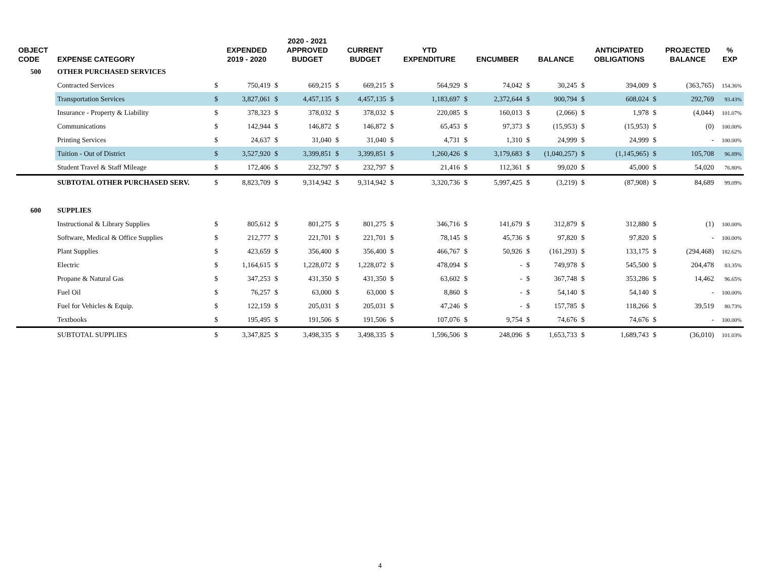| OBJECT CODE | EXPENSE CATEGORY | | EXPENDED 2019 - 2020 | | 2020 - 2021 APPROVED BUDGET | | CURRENT BUDGET | | YTD EXPENDITURE | | ENCUMBER | | BALANCE | | ANTICIPATED OBLIGATIONS | | PROJECTED BALANCE | % EXP |
| --- | --- | --- | --- | --- | --- | --- | --- | --- | --- | --- | --- | --- | --- | --- | --- | --- | --- | --- |
| 500 | OTHER PURCHASED SERVICES | | | | | | | | | | | | | | | | | |
| | Contracted Services | $ | 750,419 | $ | 669,215 | $ | 669,215 | $ | 564,929 | $ | 74,042 | $ | 30,245 | $ | 394,009 | $ | (363,765) | 154.36% |
| | Transportation Services | $ | 3,827,061 | $ | 4,457,135 | $ | 4,457,135 | $ | 1,183,697 | $ | 2,372,644 | $ | 900,794 | $ | 608,024 | $ | 292,769 | 93.43% |
| | Insurance - Property & Liability | $ | 378,323 | $ | 378,032 | $ | 378,032 | $ | 220,085 | $ | 160,013 | $ | (2,066) | $ | 1,978 | $ | (4,044) | 101.07% |
| | Communications | $ | 142,944 | $ | 146,872 | $ | 146,872 | $ | 65,453 | $ | 97,373 | $ | (15,953) | $ | (15,953) | $ | (0) | 100.00% |
| | Printing Services | $ | 24,637 | $ | 31,040 | $ | 31,040 | $ | 4,731 | $ | 1,310 | $ | 24,999 | $ | 24,999 | $ | - | 100.00% |
| | Tuition - Out of District | $ | 3,527,920 | $ | 3,399,851 | $ | 3,399,851 | $ | 1,260,426 | $ | 3,179,683 | $ | (1,040,257) | $ | (1,145,965) | $ | 105,708 | 96.89% |
| | Student Travel & Staff Mileage | $ | 172,406 | $ | 232,797 | $ | 232,797 | $ | 21,416 | $ | 112,361 | $ | 99,020 | $ | 45,000 | $ | 54,020 | 76.80% |
| | SUBTOTAL OTHER PURCHASED SERV. | $ | 8,823,709 | $ | 9,314,942 | $ | 9,314,942 | $ | 3,320,736 | $ | 5,997,425 | $ | (3,219) | $ | (87,908) | $ | 84,689 | 99.09% |
| 600 | SUPPLIES | | | | | | | | | | | | | | | | | |
| | Instructional & Library Supplies | $ | 805,612 | $ | 801,275 | $ | 801,275 | $ | 346,716 | $ | 141,679 | $ | 312,879 | $ | 312,880 | $ | (1) | 100.00% |
| | Software, Medical & Office Supplies | $ | 212,777 | $ | 221,701 | $ | 221,701 | $ | 78,145 | $ | 45,736 | $ | 97,820 | $ | 97,820 | $ | - | 100.00% |
| | Plant Supplies | $ | 423,659 | $ | 356,400 | $ | 356,400 | $ | 466,767 | $ | 50,926 | $ | (161,293) | $ | 133,175 | $ | (294,468) | 182.62% |
| | Electric | $ | 1,164,615 | $ | 1,228,072 | $ | 1,228,072 | $ | 478,094 | $ | - | $ | 749,978 | $ | 545,500 | $ | 204,478 | 83.35% |
| | Propane & Natural Gas | $ | 347,253 | $ | 431,350 | $ | 431,350 | $ | 63,602 | $ | - | $ | 367,748 | $ | 353,286 | $ | 14,462 | 96.65% |
| | Fuel Oil | $ | 76,257 | $ | 63,000 | $ | 63,000 | $ | 8,860 | $ | - | $ | 54,140 | $ | 54,140 | $ | - | 100.00% |
| | Fuel for Vehicles & Equip. | $ | 122,159 | $ | 205,031 | $ | 205,031 | $ | 47,246 | $ | - | $ | 157,785 | $ | 118,266 | $ | 39,519 | 80.73% |
| | Textbooks | $ | 195,495 | $ | 191,506 | $ | 191,506 | $ | 107,076 | $ | 9,754 | $ | 74,676 | $ | 74,676 | $ | - | 100.00% |
| | SUBTOTAL SUPPLIES | $ | 3,347,825 | $ | 3,498,335 | $ | 3,498,335 | $ | 1,596,506 | $ | 248,096 | $ | 1,653,733 | $ | 1,689,743 | $ | (36,010) | 101.03% |
4